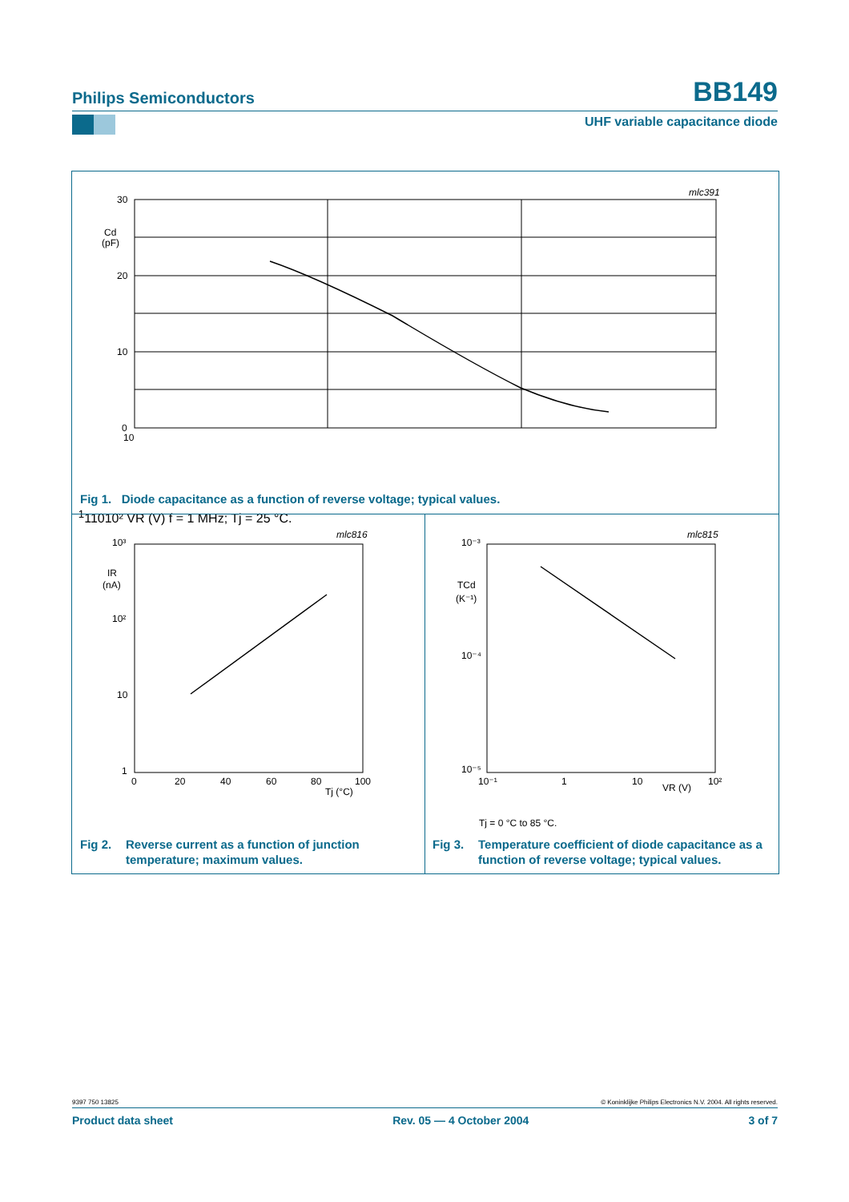Philips Semiconductors BB149
UHF variable capacitance diode
mlc391
30
20
10
0
Cd
(pF)
10−1
1
10
10²
VR (V)
f = 1 MHz; Tj = 25 °C.
Fig 1. Diode capacitance as a function of reverse voltage; typical values.
mlc816
10³
10²
10
1
IR
(nA)
0
20
40
60
80
100
Tj (°C)
mlc815
10⁻³
10⁻⁴
10⁻⁵
TCd
(K⁻¹)
10⁻¹
1
10
VR (V)
10²
Tj = 0 °C to 85 °C.
Fig 2. Reverse current as a function of junction temperature; maximum values.
Fig 3. Temperature coefficient of diode capacitance as a function of reverse voltage; typical values.
9397 750 13825 © Koninklijke Philips Electronics N.V. 2004. All rights reserved.
Product data sheet Rev. 05 — 4 October 2004 3 of 7